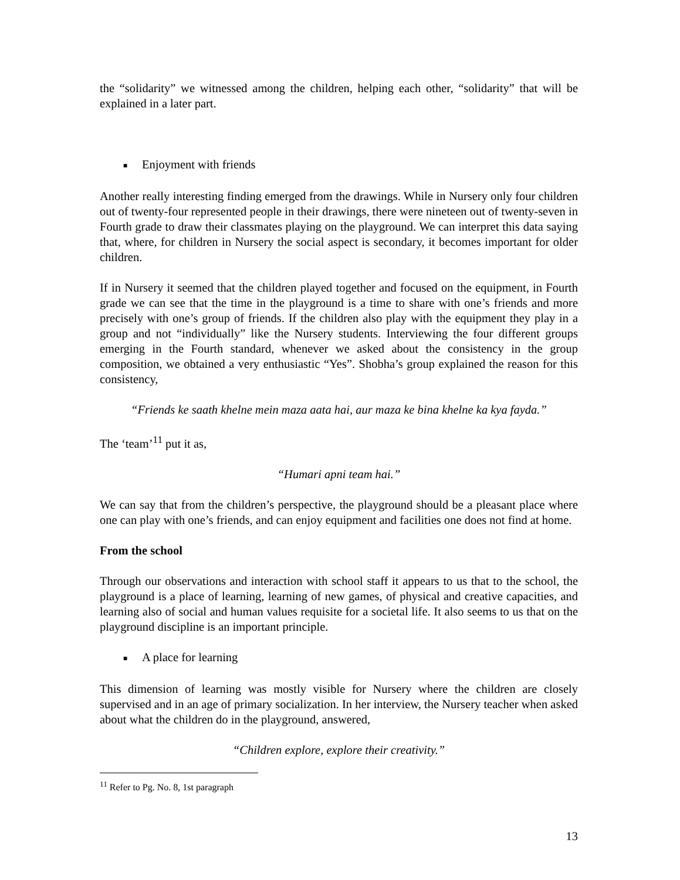the “solidarity” we witnessed among the children, helping each other, “solidarity” that will be explained in a later part.
■ Enjoyment with friends
Another really interesting finding emerged from the drawings. While in Nursery only four children out of twenty-four represented people in their drawings, there were nineteen out of twenty-seven in Fourth grade to draw their classmates playing on the playground. We can interpret this data saying that, where, for children in Nursery the social aspect is secondary, it becomes important for older children.
If in Nursery it seemed that the children played together and focused on the equipment, in Fourth grade we can see that the time in the playground is a time to share with one’s friends and more precisely with one’s group of friends. If the children also play with the equipment they play in a group and not “individually” like the Nursery students. Interviewing the four different groups emerging in the Fourth standard, whenever we asked about the consistency in the group composition, we obtained a very enthusiastic “Yes”. Shobha’s group explained the reason for this consistency,
“Friends ke saath khelne mein maza aata hai, aur maza ke bina khelne ka kya fayda.”
The ‘team’<sup>11</sup> put it as,
“Humari apni team hai.”
We can say that from the children’s perspective, the playground should be a pleasant place where one can play with one’s friends, and can enjoy equipment and facilities one does not find at home.
From the school
Through our observations and interaction with school staff it appears to us that to the school, the playground is a place of learning, learning of new games, of physical and creative capacities, and learning also of social and human values requisite for a societal life. It also seems to us that on the playground discipline is an important principle.
■ A place for learning
This dimension of learning was mostly visible for Nursery where the children are closely supervised and in an age of primary socialization. In her interview, the Nursery teacher when asked about what the children do in the playground, answered,
“Children explore, explore their creativity.”
<sup>11</sup> Refer to Pg. No. 8, 1st paragraph
13